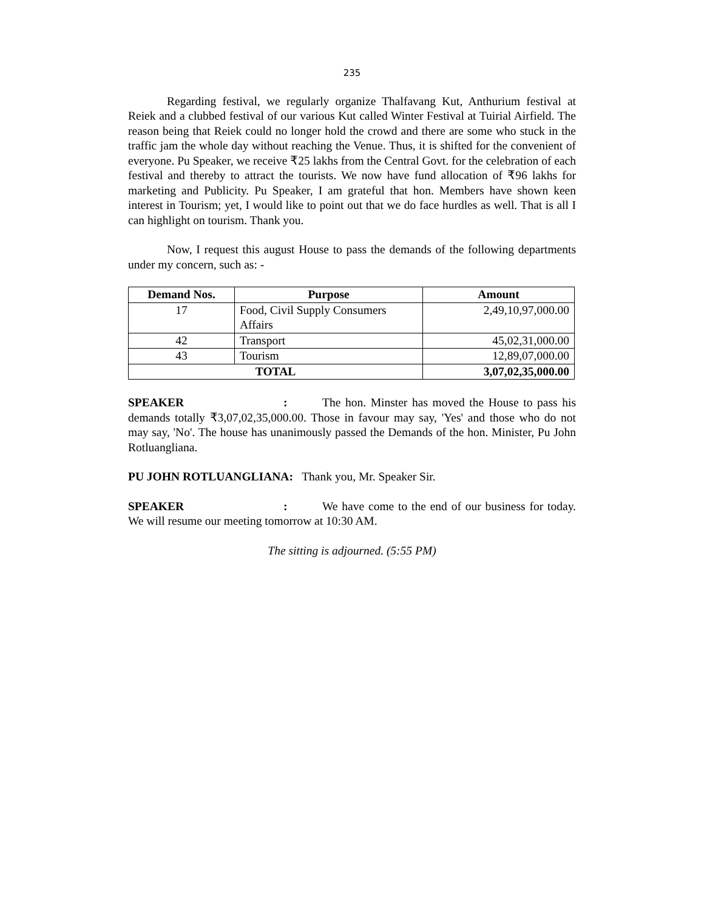235
Regarding festival, we regularly organize Thalfavang Kut, Anthurium festival at Reiek and a clubbed festival of our various Kut called Winter Festival at Tuirial Airfield. The reason being that Reiek could no longer hold the crowd and there are some who stuck in the traffic jam the whole day without reaching the Venue. Thus, it is shifted for the convenient of everyone. Pu Speaker, we receive ₹25 lakhs from the Central Govt. for the celebration of each festival and thereby to attract the tourists. We now have fund allocation of ₹96 lakhs for marketing and Publicity. Pu Speaker, I am grateful that hon. Members have shown keen interest in Tourism; yet, I would like to point out that we do face hurdles as well. That is all I can highlight on tourism. Thank you.
Now, I request this august House to pass the demands of the following departments under my concern, such as: -
| Demand Nos. | Purpose | Amount |
| --- | --- | --- |
| 17 | Food, Civil Supply Consumers Affairs | 2,49,10,97,000.00 |
| 42 | Transport | 45,02,31,000.00 |
| 43 | Tourism | 12,89,07,000.00 |
| TOTAL | | 3,07,02,35,000.00 |
SPEAKER: The hon. Minster has moved the House to pass his demands totally ₹3,07,02,35,000.00. Those in favour may say, 'Yes' and those who do not may say, 'No'. The house has unanimously passed the Demands of the hon. Minister, Pu John Rotluangliana.
PU JOHN ROTLUANGLIANA: Thank you, Mr. Speaker Sir.
SPEAKER: We have come to the end of our business for today. We will resume our meeting tomorrow at 10:30 AM.
The sitting is adjourned. (5:55 PM)